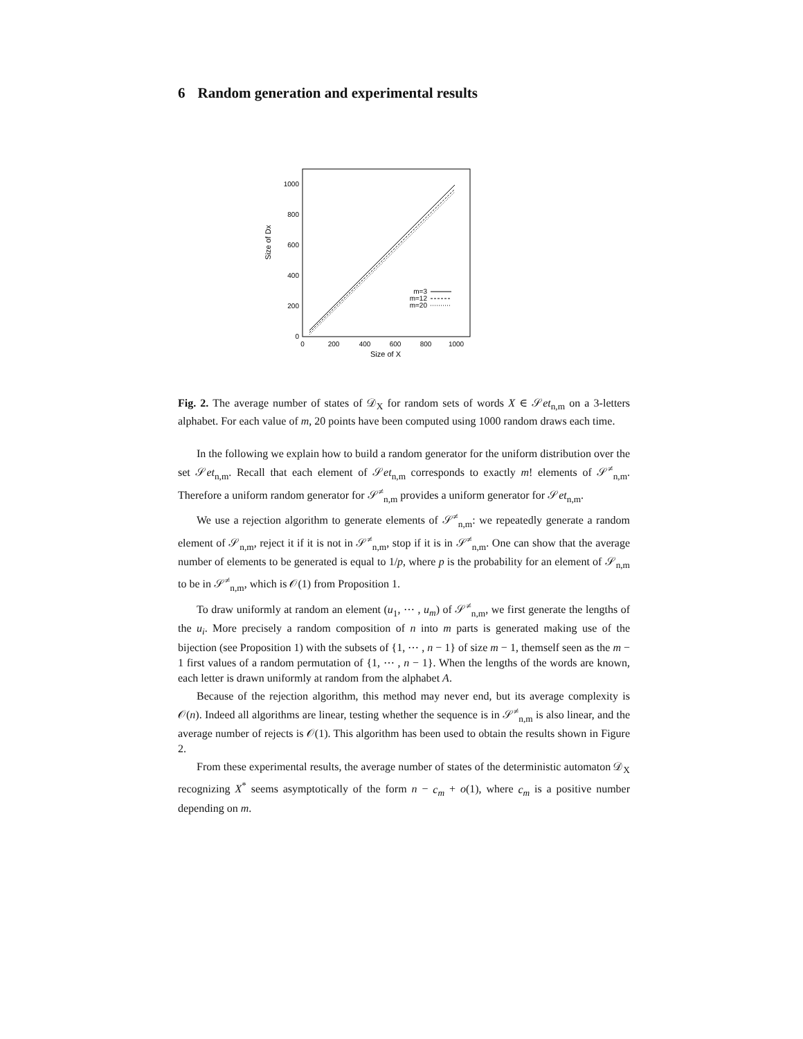6 Random generation and experimental results
Size of Dx
0
200
400
600
800
1000
0
200
400
600
800
1000
Size of X
m=3
m=12
m=20
Fig. 2. The average number of states of 𝒟<sub>X</sub> for random sets of words X ∈ 𝒮et<sub>n,m</sub> on a 3-letters alphabet. For each value of m, 20 points have been computed using 1000 random draws each time.
In the following we explain how to build a random generator for the uniform distribution over the set 𝒮et<sub>n,m</sub>. Recall that each element of 𝒮et<sub>n,m</sub> corresponds to exactly m! elements of 𝒮<sup>≠</sup><sub>n,m</sub>. Therefore a uniform random generator for 𝒮<sup>≠</sup><sub>n,m</sub> provides a uniform generator for 𝒮et<sub>n,m</sub>.
We use a rejection algorithm to generate elements of 𝒮<sup>≠</sup><sub>n,m</sub>: we repeatedly generate a random element of 𝒮<sub>n,m</sub>, reject it if it is not in 𝒮<sup>≠</sup><sub>n,m</sub>, stop if it is in 𝒮<sup>≠</sup><sub>n,m</sub>. One can show that the average number of elements to be generated is equal to 1/p, where p is the probability for an element of 𝒮<sub>n,m</sub> to be in 𝒮<sup>≠</sup><sub>n,m</sub>, which is 𝒪(1) from Proposition 1.
To draw uniformly at random an element (u<sub>1</sub>, ⋯ , u<sub>m</sub>) of 𝒮<sup>≠</sup><sub>n,m</sub>, we first generate the lengths of the u<sub>i</sub>. More precisely a random composition of n into m parts is generated making use of the bijection (see Proposition 1) with the subsets of {1, ⋯ , n − 1} of size m − 1, themself seen as the m − 1 first values of a random permutation of {1, ⋯ , n − 1}. When the lengths of the words are known, each letter is drawn uniformly at random from the alphabet A.
Because of the rejection algorithm, this method may never end, but its average complexity is 𝒪(n). Indeed all algorithms are linear, testing whether the sequence is in 𝒮<sup>≠</sup><sub>n,m</sub> is also linear, and the average number of rejects is 𝒪(1). This algorithm has been used to obtain the results shown in Figure 2.
From these experimental results, the average number of states of the deterministic automaton 𝒟<sub>X</sub> recognizing X<sup>*</sup> seems asymptotically of the form n − c<sub>m</sub> + o(1), where c<sub>m</sub> is a positive number depending on m.